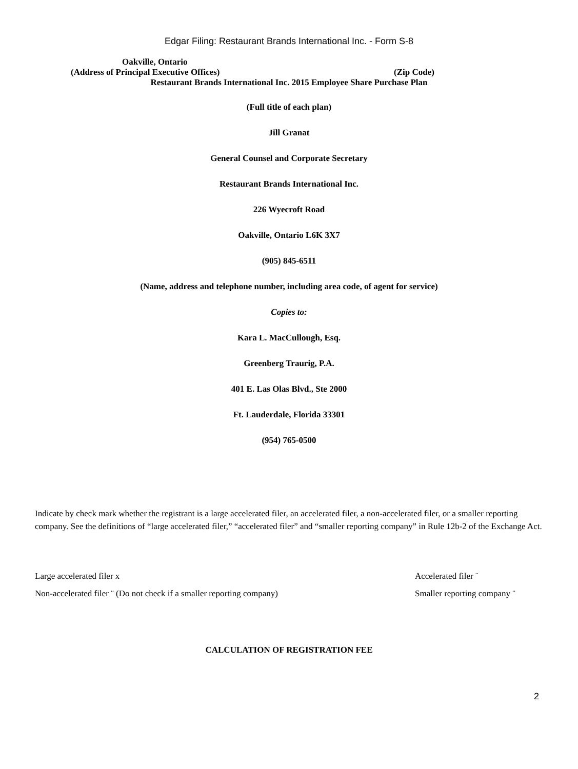Edgar Filing: Restaurant Brands International Inc. - Form S-8
Oakville, Ontario
(Address of Principal Executive Offices) (Zip Code)
Restaurant Brands International Inc. 2015 Employee Share Purchase Plan
(Full title of each plan)
Jill Granat
General Counsel and Corporate Secretary
Restaurant Brands International Inc.
226 Wyecroft Road
Oakville, Ontario L6K 3X7
(905) 845-6511
(Name, address and telephone number, including area code, of agent for service)
Copies to:
Kara L. MacCullough, Esq.
Greenberg Traurig, P.A.
401 E. Las Olas Blvd., Ste 2000
Ft. Lauderdale, Florida 33301
(954) 765-0500
Indicate by check mark whether the registrant is a large accelerated filer, an accelerated filer, a non-accelerated filer, or a smaller reporting company. See the definitions of “large accelerated filer,” “accelerated filer” and “smaller reporting company” in Rule 12b-2 of the Exchange Act.
Large accelerated filer x Accelerated filer ¨
Non-accelerated filer ¨ (Do not check if a smaller reporting company) Smaller reporting company ¨
CALCULATION OF REGISTRATION FEE
2